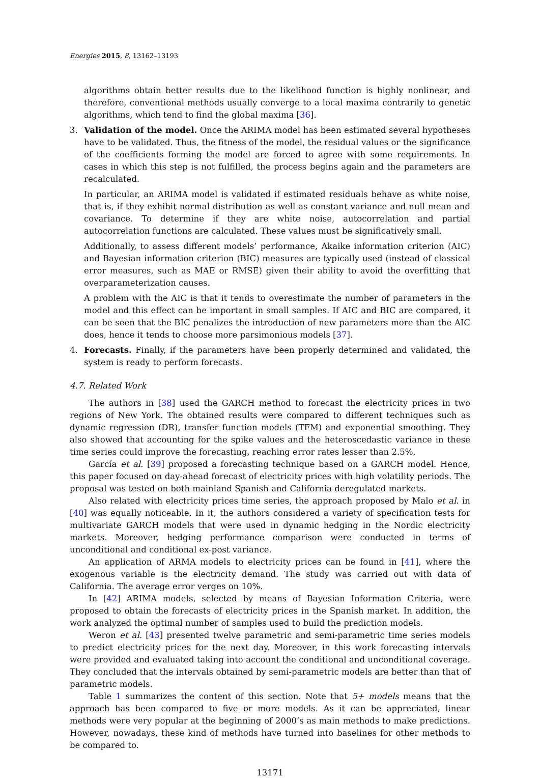Energies 2015, 8, 13162–13193
algorithms obtain better results due to the likelihood function is highly nonlinear, and therefore, conventional methods usually converge to a local maxima contrarily to genetic algorithms, which tend to find the global maxima [36].
3. Validation of the model. Once the ARIMA model has been estimated several hypotheses have to be validated. Thus, the fitness of the model, the residual values or the significance of the coefficients forming the model are forced to agree with some requirements. In cases in which this step is not fulfilled, the process begins again and the parameters are recalculated.
In particular, an ARIMA model is validated if estimated residuals behave as white noise, that is, if they exhibit normal distribution as well as constant variance and null mean and covariance. To determine if they are white noise, autocorrelation and partial autocorrelation functions are calculated. These values must be significatively small.
Additionally, to assess different models’ performance, Akaike information criterion (AIC) and Bayesian information criterion (BIC) measures are typically used (instead of classical error measures, such as MAE or RMSE) given their ability to avoid the overfitting that overparameterization causes.
A problem with the AIC is that it tends to overestimate the number of parameters in the model and this effect can be important in small samples. If AIC and BIC are compared, it can be seen that the BIC penalizes the introduction of new parameters more than the AIC does, hence it tends to choose more parsimonious models [37].
4. Forecasts. Finally, if the parameters have been properly determined and validated, the system is ready to perform forecasts.
4.7. Related Work
The authors in [38] used the GARCH method to forecast the electricity prices in two regions of New York. The obtained results were compared to different techniques such as dynamic regression (DR), transfer function models (TFM) and exponential smoothing. They also showed that accounting for the spike values and the heteroscedastic variance in these time series could improve the forecasting, reaching error rates lesser than 2.5%.
García et al. [39] proposed a forecasting technique based on a GARCH model. Hence, this paper focused on day-ahead forecast of electricity prices with high volatility periods. The proposal was tested on both mainland Spanish and California deregulated markets.
Also related with electricity prices time series, the approach proposed by Malo et al. in [40] was equally noticeable. In it, the authors considered a variety of specification tests for multivariate GARCH models that were used in dynamic hedging in the Nordic electricity markets. Moreover, hedging performance comparison were conducted in terms of unconditional and conditional ex-post variance.
An application of ARMA models to electricity prices can be found in [41], where the exogenous variable is the electricity demand. The study was carried out with data of California. The average error verges on 10%.
In [42] ARIMA models, selected by means of Bayesian Information Criteria, were proposed to obtain the forecasts of electricity prices in the Spanish market. In addition, the work analyzed the optimal number of samples used to build the prediction models.
Weron et al. [43] presented twelve parametric and semi-parametric time series models to predict electricity prices for the next day. Moreover, in this work forecasting intervals were provided and evaluated taking into account the conditional and unconditional coverage. They concluded that the intervals obtained by semi-parametric models are better than that of parametric models.
Table 1 summarizes the content of this section. Note that 5+ models means that the approach has been compared to five or more models. As it can be appreciated, linear methods were very popular at the beginning of 2000’s as main methods to make predictions. However, nowadays, these kind of methods have turned into baselines for other methods to be compared to.
13171